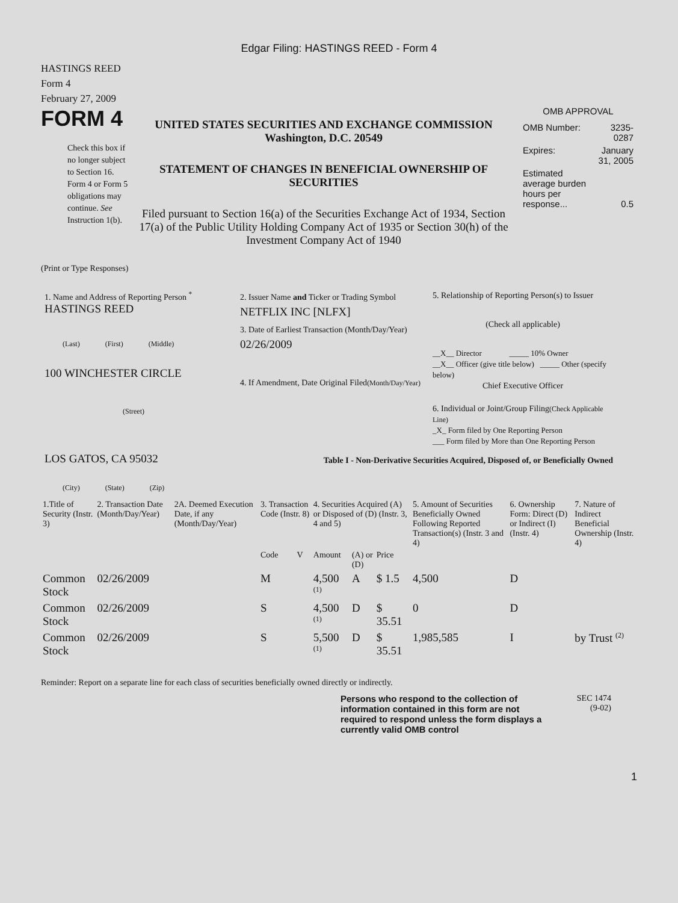Edgar Filing: HASTINGS REED - Form 4
HASTINGS REED
Form 4
February 27, 2009
FORM 4
Check this box if no longer subject to Section 16. Form 4 or Form 5 obligations may continue. See Instruction 1(b).
UNITED STATES SECURITIES AND EXCHANGE COMMISSION
Washington, D.C. 20549
STATEMENT OF CHANGES IN BENEFICIAL OWNERSHIP OF SECURITIES
Filed pursuant to Section 16(a) of the Securities Exchange Act of 1934, Section 17(a) of the Public Utility Holding Company Act of 1935 or Section 30(h) of the Investment Company Act of 1940
OMB APPROVAL
| OMB Number: | 3235-0287 |
| Expires: | January 31, 2005 |
| Estimated average burden hours per response... | 0.5 |
(Print or Type Responses)
1. Name and Address of Reporting Person <sup>*</sup>
HASTINGS REED
(Last) (First) (Middle)
100 WINCHESTER CIRCLE
(Street)
LOS GATOS, CA 95032
(City) (State) (Zip)
2. Issuer Name and Ticker or Trading Symbol
NETFLIX INC [NLFX]
3. Date of Earliest Transaction (Month/Day/Year)
02/26/2009
4. If Amendment, Date Original Filed(Month/Day/Year)
5. Relationship of Reporting Person(s) to Issuer
(Check all applicable)
__X__ Director _____ 10% Owner
__X__ Officer (give title below) _____ Other (specify below)
Chief Executive Officer
6. Individual or Joint/Group Filing(Check Applicable Line)
_X_ Form filed by One Reporting Person
___ Form filed by More than One Reporting Person
Table I - Non-Derivative Securities Acquired, Disposed of, or Beneficially Owned
| 1.Title of Security (Instr. 3) | 2. Transaction Date (Month/Day/Year) | 2A. Deemed Execution Date, if any (Month/Day/Year) | 3. Transaction Code (Instr. 8) | | 4. Securities Acquired (A) or Disposed of (D) (Instr. 3, 4 and 5) | | | 5. Amount of Securities Beneficially Owned Following Reported Transaction(s) (Instr. 3 and 4) | 6. Ownership Form: Direct (D) or Indirect (I) (Instr. 4) | 7. Nature of Indirect Beneficial Ownership (Instr. 4) |
| --- | --- | --- | --- | --- | --- | --- | --- | --- | --- | --- |
| | | | Code | V | Amount | (A) or (D) | Price | | | |
| Common Stock | 02/26/2009 | | M | | 4,500 <sup>(1)</sup> | A | $ 1.5 | 4,500 | D | |
| Common Stock | 02/26/2009 | | S | | 4,500 <sup>(1)</sup> | D | $ 35.51 | 0 | D | |
| Common Stock | 02/26/2009 | | S | | 5,500 <sup>(1)</sup> | D | $ 35.51 | 1,985,585 | I | by Trust <sup>(2)</sup> |
Reminder: Report on a separate line for each class of securities beneficially owned directly or indirectly.
Persons who respond to the collection of information contained in this form are not required to respond unless the form displays a currently valid OMB control
SEC 1474
(9-02)
1